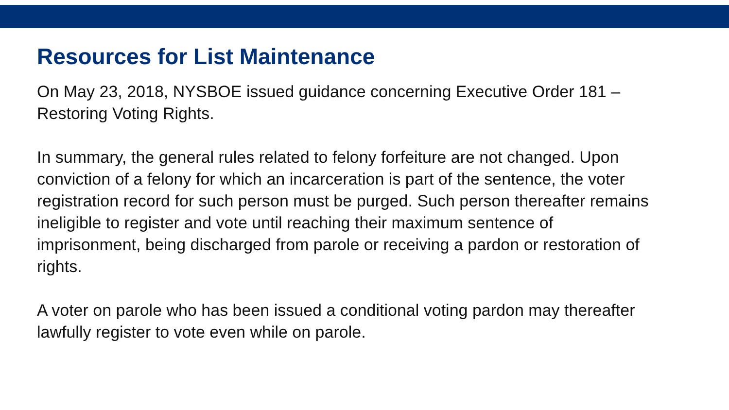Resources for List Maintenance
On May 23, 2018, NYSBOE issued guidance concerning Executive Order 181 – Restoring Voting Rights.
In summary, the general rules related to felony forfeiture are not changed. Upon conviction of a felony for which an incarceration is part of the sentence, the voter registration record for such person must be purged. Such person thereafter remains ineligible to register and vote until reaching their maximum sentence of imprisonment, being discharged from parole or receiving a pardon or restoration of rights.
A voter on parole who has been issued a conditional voting pardon may thereafter lawfully register to vote even while on parole.